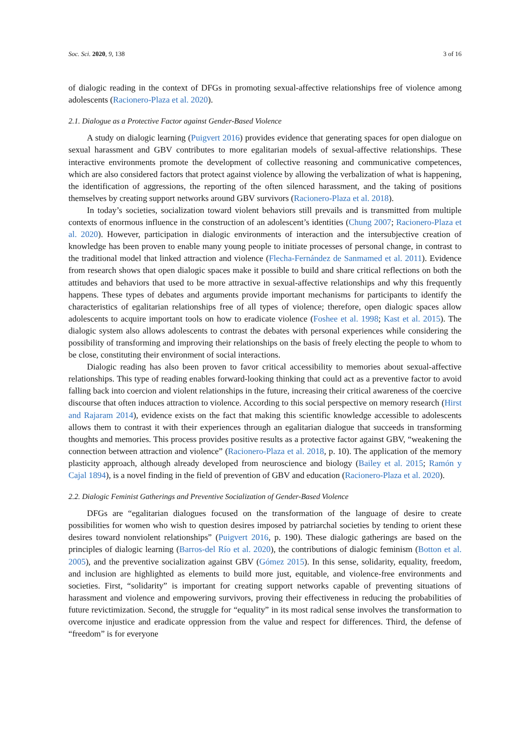Soc. Sci. 2020, 9, 138 3 of 16
of dialogic reading in the context of DFGs in promoting sexual-affective relationships free of violence among adolescents (Racionero-Plaza et al. 2020).
2.1. Dialogue as a Protective Factor against Gender-Based Violence
A study on dialogic learning (Puigvert 2016) provides evidence that generating spaces for open dialogue on sexual harassment and GBV contributes to more egalitarian models of sexual-affective relationships. These interactive environments promote the development of collective reasoning and communicative competences, which are also considered factors that protect against violence by allowing the verbalization of what is happening, the identification of aggressions, the reporting of the often silenced harassment, and the taking of positions themselves by creating support networks around GBV survivors (Racionero-Plaza et al. 2018).
In today’s societies, socialization toward violent behaviors still prevails and is transmitted from multiple contexts of enormous influence in the construction of an adolescent’s identities (Chung 2007; Racionero-Plaza et al. 2020). However, participation in dialogic environments of interaction and the intersubjective creation of knowledge has been proven to enable many young people to initiate processes of personal change, in contrast to the traditional model that linked attraction and violence (Flecha-Fernández de Sanmamed et al. 2011). Evidence from research shows that open dialogic spaces make it possible to build and share critical reflections on both the attitudes and behaviors that used to be more attractive in sexual-affective relationships and why this frequently happens. These types of debates and arguments provide important mechanisms for participants to identify the characteristics of egalitarian relationships free of all types of violence; therefore, open dialogic spaces allow adolescents to acquire important tools on how to eradicate violence (Foshee et al. 1998; Kast et al. 2015). The dialogic system also allows adolescents to contrast the debates with personal experiences while considering the possibility of transforming and improving their relationships on the basis of freely electing the people to whom to be close, constituting their environment of social interactions.
Dialogic reading has also been proven to favor critical accessibility to memories about sexual-affective relationships. This type of reading enables forward-looking thinking that could act as a preventive factor to avoid falling back into coercion and violent relationships in the future, increasing their critical awareness of the coercive discourse that often induces attraction to violence. According to this social perspective on memory research (Hirst and Rajaram 2014), evidence exists on the fact that making this scientific knowledge accessible to adolescents allows them to contrast it with their experiences through an egalitarian dialogue that succeeds in transforming thoughts and memories. This process provides positive results as a protective factor against GBV, “weakening the connection between attraction and violence” (Racionero-Plaza et al. 2018, p. 10). The application of the memory plasticity approach, although already developed from neuroscience and biology (Bailey et al. 2015; Ramón y Cajal 1894), is a novel finding in the field of prevention of GBV and education (Racionero-Plaza et al. 2020).
2.2. Dialogic Feminist Gatherings and Preventive Socialization of Gender-Based Violence
DFGs are “egalitarian dialogues focused on the transformation of the language of desire to create possibilities for women who wish to question desires imposed by patriarchal societies by tending to orient these desires toward nonviolent relationships” (Puigvert 2016, p. 190). These dialogic gatherings are based on the principles of dialogic learning (Barros-del Río et al. 2020), the contributions of dialogic feminism (Botton et al. 2005), and the preventive socialization against GBV (Gómez 2015). In this sense, solidarity, equality, freedom, and inclusion are highlighted as elements to build more just, equitable, and violence-free environments and societies. First, “solidarity” is important for creating support networks capable of preventing situations of harassment and violence and empowering survivors, proving their effectiveness in reducing the probabilities of future revictimization. Second, the struggle for “equality” in its most radical sense involves the transformation to overcome injustice and eradicate oppression from the value and respect for differences. Third, the defense of “freedom” is for everyone